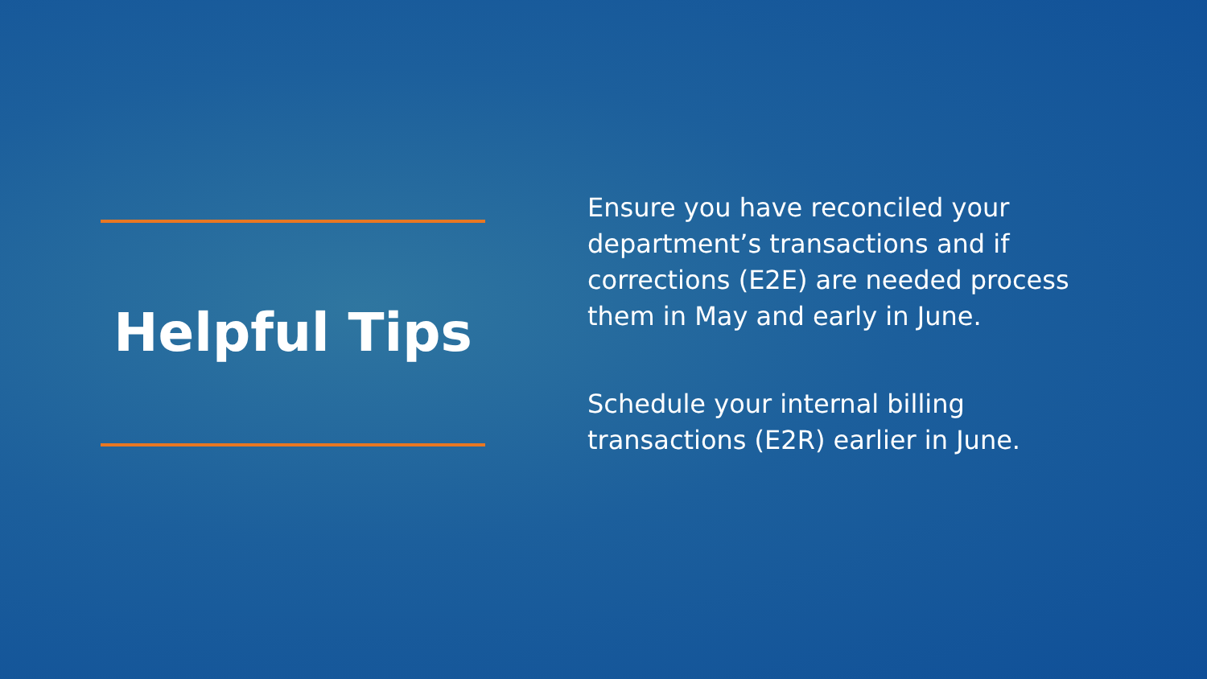Helpful Tips
Ensure you have reconciled your department’s transactions and if corrections (E2E) are needed process them in May and early in June.
Schedule your internal billing transactions (E2R) earlier in June.